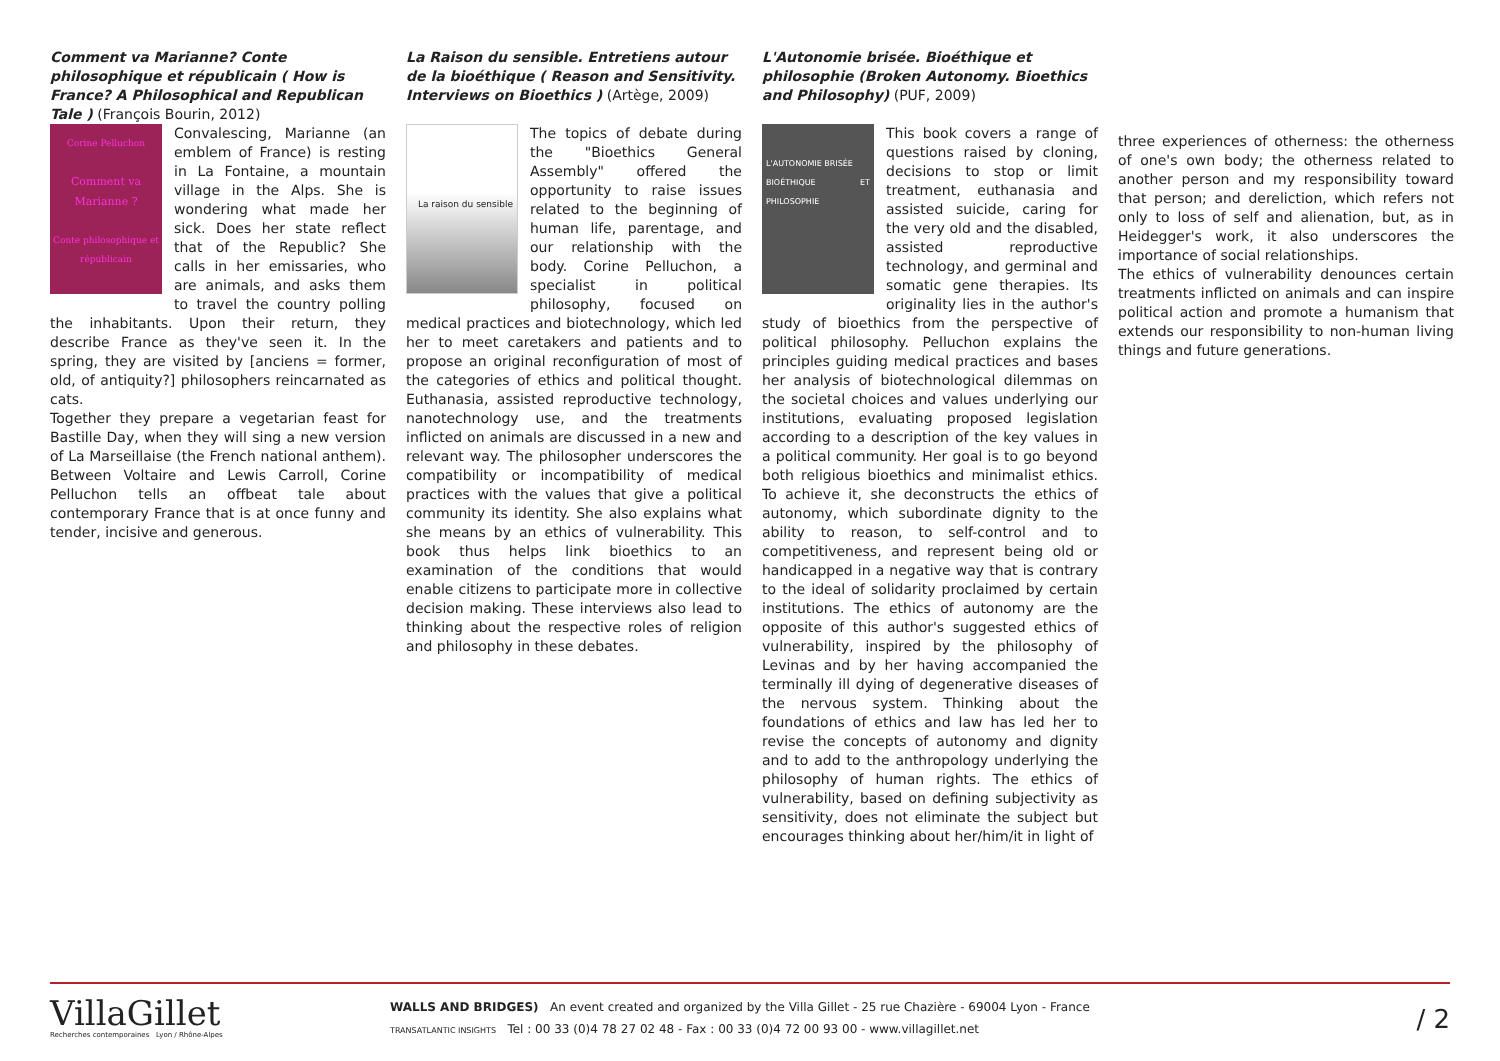Comment va Marianne? Conte philosophique et républicain ( How is France? A Philosophical and Republican Tale ) (François Bourin, 2012)
Corine Pelluchon
Comment va Marianne ?
Conte philosophique et républicain
Convalescing, Marianne (an emblem of France) is resting in La Fontaine, a mountain village in the Alps. She is wondering what made her sick. Does her state reflect that of the Republic? She calls in her emissaries, who are animals, and asks them to travel the country polling the inhabitants. Upon their return, they describe France as they've seen it. In the spring, they are visited by [anciens = former, old, of antiquity?] philosophers reincarnated as cats.
Together they prepare a vegetarian feast for Bastille Day, when they will sing a new version of La Marseillaise (the French national anthem). Between Voltaire and Lewis Carroll, Corine Pelluchon tells an offbeat tale about contemporary France that is at once funny and tender, incisive and generous.
La Raison du sensible. Entretiens autour de la bioéthique ( Reason and Sensitivity. Interviews on Bioethics ) (Artège, 2009)
La raison du sensible
The topics of debate during the "Bioethics General Assembly" offered the opportunity to raise issues related to the beginning of human life, parentage, and our relationship with the body. Corine Pelluchon, a specialist in political philosophy, focused on medical practices and biotechnology, which led her to meet caretakers and patients and to propose an original reconfiguration of most of the categories of ethics and political thought. Euthanasia, assisted reproductive technology, nanotechnology use, and the treatments inflicted on animals are discussed in a new and relevant way. The philosopher underscores the compatibility or incompatibility of medical practices with the values that give a political community its identity. She also explains what she means by an ethics of vulnerability. This book thus helps link bioethics to an examination of the conditions that would enable citizens to participate more in collective decision making. These interviews also lead to thinking about the respective roles of religion and philosophy in these debates.
L'Autonomie brisée. Bioéthique et philosophie (Broken Autonomy. Bioethics and Philosophy) (PUF, 2009)
L'AUTONOMIE BRISÉE
BIOÉTHIQUE ET PHILOSOPHIE
This book covers a range of questions raised by cloning, decisions to stop or limit treatment, euthanasia and assisted suicide, caring for the very old and the disabled, assisted reproductive technology, and germinal and somatic gene therapies. Its originality lies in the author's study of bioethics from the perspective of political philosophy. Pelluchon explains the principles guiding medical practices and bases her analysis of biotechnological dilemmas on the societal choices and values underlying our institutions, evaluating proposed legislation according to a description of the key values in a political community. Her goal is to go beyond both religious bioethics and minimalist ethics. To achieve it, she deconstructs the ethics of autonomy, which subordinate dignity to the ability to reason, to self-control and to competitiveness, and represent being old or handicapped in a negative way that is contrary to the ideal of solidarity proclaimed by certain institutions. The ethics of autonomy are the opposite of this author's suggested ethics of vulnerability, inspired by the philosophy of Levinas and by her having accompanied the terminally ill dying of degenerative diseases of the nervous system. Thinking about the foundations of ethics and law has led her to revise the concepts of autonomy and dignity and to add to the anthropology underlying the philosophy of human rights. The ethics of vulnerability, based on defining subjectivity as sensitivity, does not eliminate the subject but encourages thinking about her/him/it in light of
three experiences of otherness: the otherness of one's own body; the otherness related to another person and my responsibility toward that person; and dereliction, which refers not only to loss of self and alienation, but, as in Heidegger's work, it also underscores the importance of social relationships.
The ethics of vulnerability denounces certain treatments inflicted on animals and can inspire political action and promote a humanism that extends our responsibility to non-human living things and future generations.
VillaGillet
Recherches contemporaines Lyon / Rhône-Alpes
WALLS AND BRIDGES) An event created and organized by the Villa Gillet - 25 rue Chazière - 69004 Lyon - France
TRANSATLANTIC INSIGHTS Tel : 00 33 (0)4 78 27 02 48 - Fax : 00 33 (0)4 72 00 93 00 - www.villagillet.net
/ 2